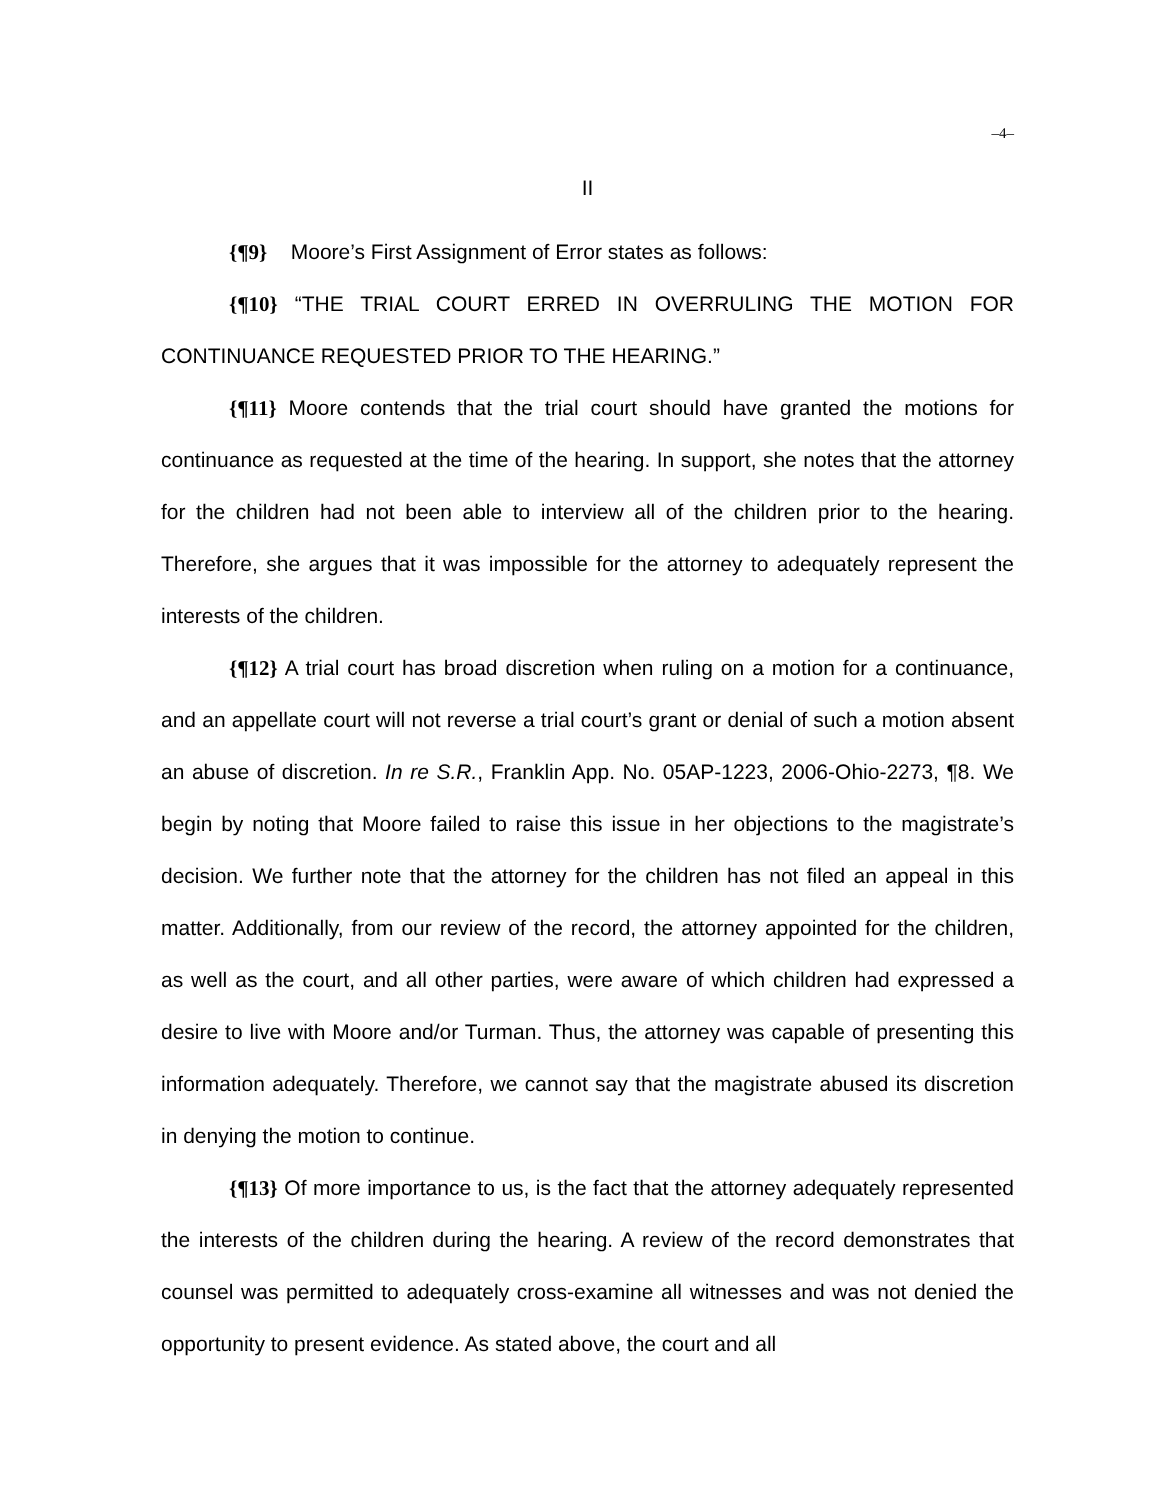–4–
II
{¶9} Moore’s First Assignment of Error states as follows:
{¶10} “THE TRIAL COURT ERRED IN OVERRULING THE MOTION FOR CONTINUANCE REQUESTED PRIOR TO THE HEARING.”
{¶11} Moore contends that the trial court should have granted the motions for continuance as requested at the time of the hearing. In support, she notes that the attorney for the children had not been able to interview all of the children prior to the hearing. Therefore, she argues that it was impossible for the attorney to adequately represent the interests of the children.
{¶12} A trial court has broad discretion when ruling on a motion for a continuance, and an appellate court will not reverse a trial court’s grant or denial of such a motion absent an abuse of discretion. In re S.R., Franklin App. No. 05AP-1223, 2006-Ohio-2273, ¶8. We begin by noting that Moore failed to raise this issue in her objections to the magistrate’s decision. We further note that the attorney for the children has not filed an appeal in this matter. Additionally, from our review of the record, the attorney appointed for the children, as well as the court, and all other parties, were aware of which children had expressed a desire to live with Moore and/or Turman. Thus, the attorney was capable of presenting this information adequately. Therefore, we cannot say that the magistrate abused its discretion in denying the motion to continue.
{¶13} Of more importance to us, is the fact that the attorney adequately represented the interests of the children during the hearing. A review of the record demonstrates that counsel was permitted to adequately cross-examine all witnesses and was not denied the opportunity to present evidence. As stated above, the court and all